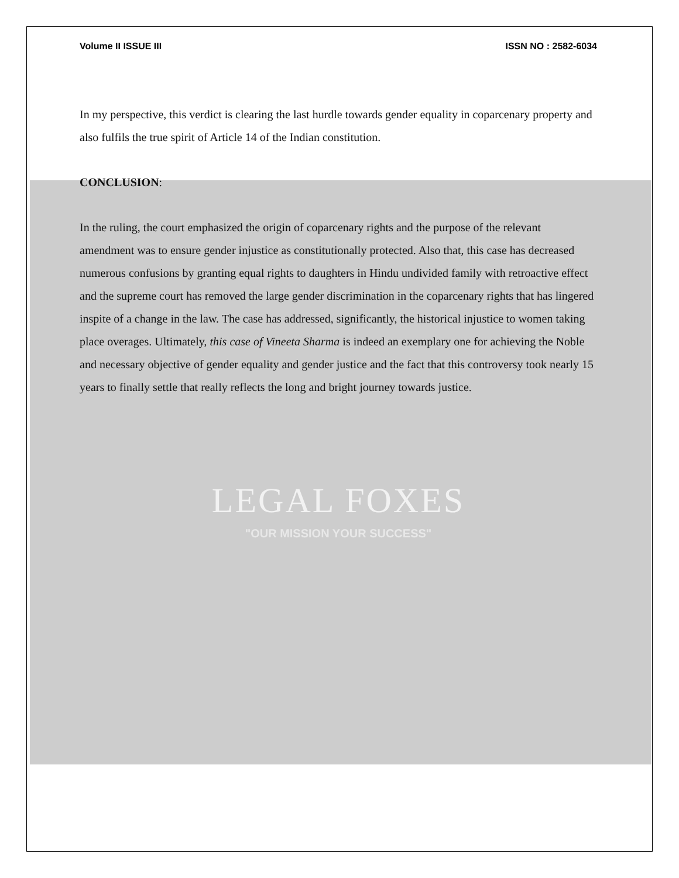Volume II ISSUE III ISSN NO : 2582-6034
In my perspective, this verdict is clearing the last hurdle towards gender equality in coparcenary property and also fulfils the true spirit of Article 14 of the Indian constitution.
CONCLUSION:
In the ruling, the court emphasized the origin of coparcenary rights and the purpose of the relevant amendment was to ensure gender injustice as constitutionally protected. Also that, this case has decreased numerous confusions by granting equal rights to daughters in Hindu undivided family with retroactive effect and the supreme court has removed the large gender discrimination in the coparcenary rights that has lingered inspite of a change in the law. The case has addressed, significantly, the historical injustice to women taking place overages. Ultimately, this case of Vineeta Sharma is indeed an exemplary one for achieving the Noble and necessary objective of gender equality and gender justice and the fact that this controversy took nearly 15 years to finally settle that really reflects the long and bright journey towards justice.
LEGAL FOXES
"OUR MISSION YOUR SUCCESS"